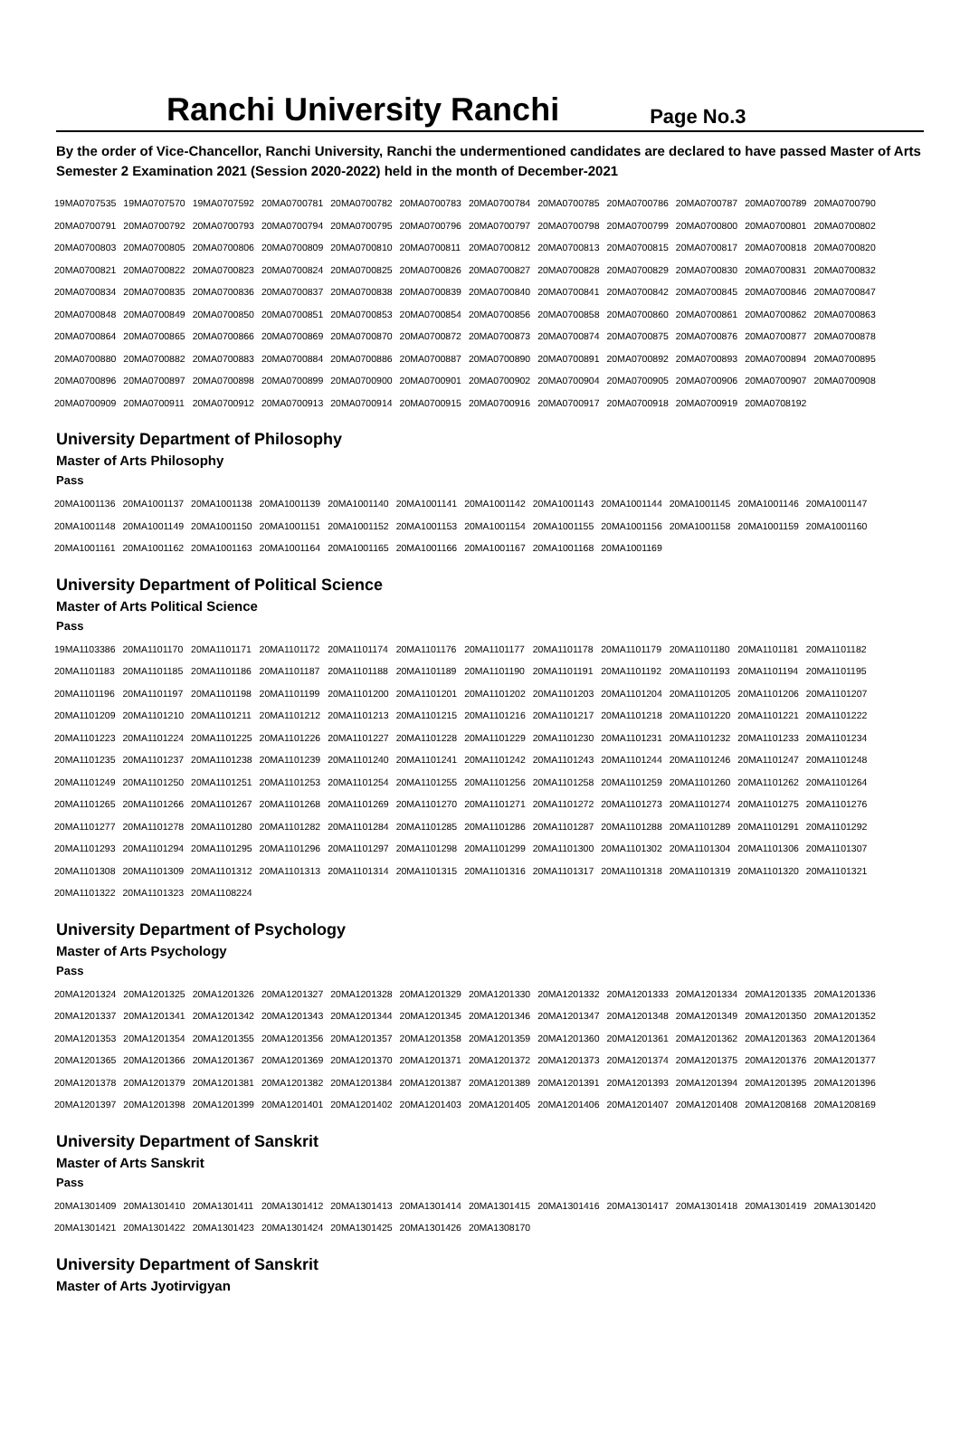Ranchi University Ranchi
Page No.3
By the order of Vice-Chancellor, Ranchi University, Ranchi the undermentioned candidates are declared to have passed Master of Arts Semester 2 Examination 2021 (Session 2020-2022) held in the month of December-2021
| 19MA0707535 | 19MA0707570 | 19MA0707592 | 20MA0700781 | 20MA0700782 | 20MA0700783 | 20MA0700784 | 20MA0700785 | 20MA0700786 | 20MA0700787 | 20MA0700789 | 20MA0700790 |
| 20MA0700791 | 20MA0700792 | 20MA0700793 | 20MA0700794 | 20MA0700795 | 20MA0700796 | 20MA0700797 | 20MA0700798 | 20MA0700799 | 20MA0700800 | 20MA0700801 | 20MA0700802 |
| 20MA0700803 | 20MA0700805 | 20MA0700806 | 20MA0700809 | 20MA0700810 | 20MA0700811 | 20MA0700812 | 20MA0700813 | 20MA0700815 | 20MA0700817 | 20MA0700818 | 20MA0700820 |
| 20MA0700821 | 20MA0700822 | 20MA0700823 | 20MA0700824 | 20MA0700825 | 20MA0700826 | 20MA0700827 | 20MA0700828 | 20MA0700829 | 20MA0700830 | 20MA0700831 | 20MA0700832 |
| 20MA0700834 | 20MA0700835 | 20MA0700836 | 20MA0700837 | 20MA0700838 | 20MA0700839 | 20MA0700840 | 20MA0700841 | 20MA0700842 | 20MA0700845 | 20MA0700846 | 20MA0700847 |
| 20MA0700848 | 20MA0700849 | 20MA0700850 | 20MA0700851 | 20MA0700853 | 20MA0700854 | 20MA0700856 | 20MA0700858 | 20MA0700860 | 20MA0700861 | 20MA0700862 | 20MA0700863 |
| 20MA0700864 | 20MA0700865 | 20MA0700866 | 20MA0700869 | 20MA0700870 | 20MA0700872 | 20MA0700873 | 20MA0700874 | 20MA0700875 | 20MA0700876 | 20MA0700877 | 20MA0700878 |
| 20MA0700880 | 20MA0700882 | 20MA0700883 | 20MA0700884 | 20MA0700886 | 20MA0700887 | 20MA0700890 | 20MA0700891 | 20MA0700892 | 20MA0700893 | 20MA0700894 | 20MA0700895 |
| 20MA0700896 | 20MA0700897 | 20MA0700898 | 20MA0700899 | 20MA0700900 | 20MA0700901 | 20MA0700902 | 20MA0700904 | 20MA0700905 | 20MA0700906 | 20MA0700907 | 20MA0700908 |
| 20MA0700909 | 20MA0700911 | 20MA0700912 | 20MA0700913 | 20MA0700914 | 20MA0700915 | 20MA0700916 | 20MA0700917 | 20MA0700918 | 20MA0700919 | 20MA0708192 | |
University Department of Philosophy
Master of Arts Philosophy
Pass
| 20MA1001136 | 20MA1001137 | 20MA1001138 | 20MA1001139 | 20MA1001140 | 20MA1001141 | 20MA1001142 | 20MA1001143 | 20MA1001144 | 20MA1001145 | 20MA1001146 | 20MA1001147 |
| 20MA1001148 | 20MA1001149 | 20MA1001150 | 20MA1001151 | 20MA1001152 | 20MA1001153 | 20MA1001154 | 20MA1001155 | 20MA1001156 | 20MA1001158 | 20MA1001159 | 20MA1001160 |
| 20MA1001161 | 20MA1001162 | 20MA1001163 | 20MA1001164 | 20MA1001165 | 20MA1001166 | 20MA1001167 | 20MA1001168 | 20MA1001169 | | | |
University Department of Political Science
Master of Arts Political Science
Pass
| 19MA1103386 | 20MA1101170 | 20MA1101171 | 20MA1101172 | 20MA1101174 | 20MA1101176 | 20MA1101177 | 20MA1101178 | 20MA1101179 | 20MA1101180 | 20MA1101181 | 20MA1101182 |
| 20MA1101183 | 20MA1101185 | 20MA1101186 | 20MA1101187 | 20MA1101188 | 20MA1101189 | 20MA1101190 | 20MA1101191 | 20MA1101192 | 20MA1101193 | 20MA1101194 | 20MA1101195 |
| 20MA1101196 | 20MA1101197 | 20MA1101198 | 20MA1101199 | 20MA1101200 | 20MA1101201 | 20MA1101202 | 20MA1101203 | 20MA1101204 | 20MA1101205 | 20MA1101206 | 20MA1101207 |
| 20MA1101209 | 20MA1101210 | 20MA1101211 | 20MA1101212 | 20MA1101213 | 20MA1101215 | 20MA1101216 | 20MA1101217 | 20MA1101218 | 20MA1101220 | 20MA1101221 | 20MA1101222 |
| 20MA1101223 | 20MA1101224 | 20MA1101225 | 20MA1101226 | 20MA1101227 | 20MA1101228 | 20MA1101229 | 20MA1101230 | 20MA1101231 | 20MA1101232 | 20MA1101233 | 20MA1101234 |
| 20MA1101235 | 20MA1101237 | 20MA1101238 | 20MA1101239 | 20MA1101240 | 20MA1101241 | 20MA1101242 | 20MA1101243 | 20MA1101244 | 20MA1101246 | 20MA1101247 | 20MA1101248 |
| 20MA1101249 | 20MA1101250 | 20MA1101251 | 20MA1101253 | 20MA1101254 | 20MA1101255 | 20MA1101256 | 20MA1101258 | 20MA1101259 | 20MA1101260 | 20MA1101262 | 20MA1101264 |
| 20MA1101265 | 20MA1101266 | 20MA1101267 | 20MA1101268 | 20MA1101269 | 20MA1101270 | 20MA1101271 | 20MA1101272 | 20MA1101273 | 20MA1101274 | 20MA1101275 | 20MA1101276 |
| 20MA1101277 | 20MA1101278 | 20MA1101280 | 20MA1101282 | 20MA1101284 | 20MA1101285 | 20MA1101286 | 20MA1101287 | 20MA1101288 | 20MA1101289 | 20MA1101291 | 20MA1101292 |
| 20MA1101293 | 20MA1101294 | 20MA1101295 | 20MA1101296 | 20MA1101297 | 20MA1101298 | 20MA1101299 | 20MA1101300 | 20MA1101302 | 20MA1101304 | 20MA1101306 | 20MA1101307 |
| 20MA1101308 | 20MA1101309 | 20MA1101312 | 20MA1101313 | 20MA1101314 | 20MA1101315 | 20MA1101316 | 20MA1101317 | 20MA1101318 | 20MA1101319 | 20MA1101320 | 20MA1101321 |
| 20MA1101322 | 20MA1101323 | 20MA1108224 | | | | | | | | | |
University Department of Psychology
Master of Arts Psychology
Pass
| 20MA1201324 | 20MA1201325 | 20MA1201326 | 20MA1201327 | 20MA1201328 | 20MA1201329 | 20MA1201330 | 20MA1201332 | 20MA1201333 | 20MA1201334 | 20MA1201335 | 20MA1201336 |
| 20MA1201337 | 20MA1201341 | 20MA1201342 | 20MA1201343 | 20MA1201344 | 20MA1201345 | 20MA1201346 | 20MA1201347 | 20MA1201348 | 20MA1201349 | 20MA1201350 | 20MA1201352 |
| 20MA1201353 | 20MA1201354 | 20MA1201355 | 20MA1201356 | 20MA1201357 | 20MA1201358 | 20MA1201359 | 20MA1201360 | 20MA1201361 | 20MA1201362 | 20MA1201363 | 20MA1201364 |
| 20MA1201365 | 20MA1201366 | 20MA1201367 | 20MA1201369 | 20MA1201370 | 20MA1201371 | 20MA1201372 | 20MA1201373 | 20MA1201374 | 20MA1201375 | 20MA1201376 | 20MA1201377 |
| 20MA1201378 | 20MA1201379 | 20MA1201381 | 20MA1201382 | 20MA1201384 | 20MA1201387 | 20MA1201389 | 20MA1201391 | 20MA1201393 | 20MA1201394 | 20MA1201395 | 20MA1201396 |
| 20MA1201397 | 20MA1201398 | 20MA1201399 | 20MA1201401 | 20MA1201402 | 20MA1201403 | 20MA1201405 | 20MA1201406 | 20MA1201407 | 20MA1201408 | 20MA1208168 | 20MA1208169 |
University Department of Sanskrit
Master of Arts Sanskrit
Pass
| 20MA1301409 | 20MA1301410 | 20MA1301411 | 20MA1301412 | 20MA1301413 | 20MA1301414 | 20MA1301415 | 20MA1301416 | 20MA1301417 | 20MA1301418 | 20MA1301419 | 20MA1301420 |
| 20MA1301421 | 20MA1301422 | 20MA1301423 | 20MA1301424 | 20MA1301425 | 20MA1301426 | 20MA1308170 | | | | | |
University Department of Sanskrit
Master of Arts Jyotirvigyan